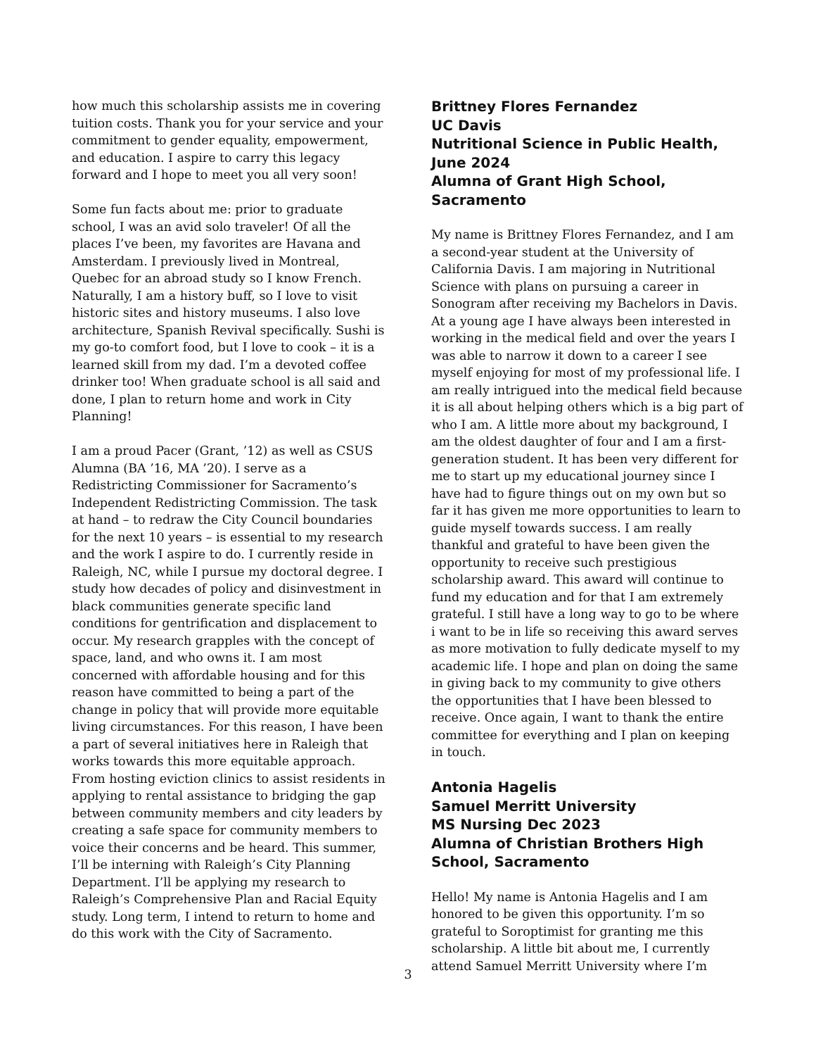how much this scholarship assists me in covering tuition costs. Thank you for your service and your commitment to gender equality, empowerment, and education. I aspire to carry this legacy forward and I hope to meet you all very soon!
Some fun facts about me: prior to graduate school, I was an avid solo traveler! Of all the places I’ve been, my favorites are Havana and Amsterdam. I previously lived in Montreal, Quebec for an abroad study so I know French. Naturally, I am a history buff, so I love to visit historic sites and history museums. I also love architecture, Spanish Revival specifically. Sushi is my go-to comfort food, but I love to cook – it is a learned skill from my dad. I’m a devoted coffee drinker too! When graduate school is all said and done, I plan to return home and work in City Planning!
I am a proud Pacer (Grant, ’12) as well as CSUS Alumna (BA ’16, MA ’20). I serve as a Redistricting Commissioner for Sacramento’s Independent Redistricting Commission. The task at hand – to redraw the City Council boundaries for the next 10 years – is essential to my research and the work I aspire to do. I currently reside in Raleigh, NC, while I pursue my doctoral degree. I study how decades of policy and disinvestment in black communities generate specific land conditions for gentrification and displacement to occur. My research grapples with the concept of space, land, and who owns it. I am most concerned with affordable housing and for this reason have committed to being a part of the change in policy that will provide more equitable living circumstances. For this reason, I have been a part of several initiatives here in Raleigh that works towards this more equitable approach. From hosting eviction clinics to assist residents in applying to rental assistance to bridging the gap between community members and city leaders by creating a safe space for community members to voice their concerns and be heard. This summer, I’ll be interning with Raleigh’s City Planning Department. I’ll be applying my research to Raleigh’s Comprehensive Plan and Racial Equity study. Long term, I intend to return to home and do this work with the City of Sacramento.
Brittney Flores Fernandez
UC Davis
Nutritional Science in Public Health, June 2024
Alumna of Grant High School, Sacramento
My name is Brittney Flores Fernandez, and I am a second-year student at the University of California Davis. I am majoring in Nutritional Science with plans on pursuing a career in Sonogram after receiving my Bachelors in Davis. At a young age I have always been interested in working in the medical field and over the years I was able to narrow it down to a career I see myself enjoying for most of my professional life. I am really intrigued into the medical field because it is all about helping others which is a big part of who I am. A little more about my background, I am the oldest daughter of four and I am a first-generation student. It has been very different for me to start up my educational journey since I have had to figure things out on my own but so far it has given me more opportunities to learn to guide myself towards success. I am really thankful and grateful to have been given the opportunity to receive such prestigious scholarship award. This award will continue to fund my education and for that I am extremely grateful. I still have a long way to go to be where i want to be in life so receiving this award serves as more motivation to fully dedicate myself to my academic life. I hope and plan on doing the same in giving back to my community to give others the opportunities that I have been blessed to receive. Once again, I want to thank the entire committee for everything and I plan on keeping in touch.
Antonia Hagelis
Samuel Merritt University
MS Nursing Dec 2023
Alumna of Christian Brothers High School, Sacramento
Hello! My name is Antonia Hagelis and I am honored to be given this opportunity. I’m so grateful to Soroptimist for granting me this scholarship. A little bit about me, I currently attend Samuel Merritt University where I’m
3